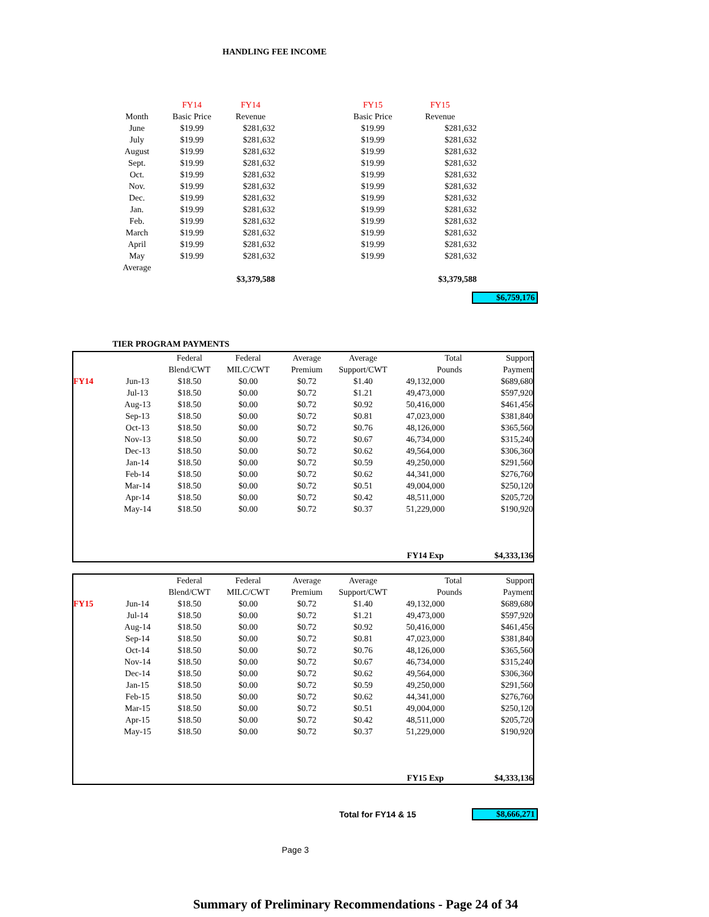HANDLING FEE INCOME
| | FY14 | FY14 | | FY15 | FY15 |
| Month | Basic Price | Revenue | | Basic Price | Revenue |
| June | $19.99 | $281,632 | | $19.99 | $281,632 |
| July | $19.99 | $281,632 | | $19.99 | $281,632 |
| August | $19.99 | $281,632 | | $19.99 | $281,632 |
| Sept. | $19.99 | $281,632 | | $19.99 | $281,632 |
| Oct. | $19.99 | $281,632 | | $19.99 | $281,632 |
| Nov. | $19.99 | $281,632 | | $19.99 | $281,632 |
| Dec. | $19.99 | $281,632 | | $19.99 | $281,632 |
| Jan. | $19.99 | $281,632 | | $19.99 | $281,632 |
| Feb. | $19.99 | $281,632 | | $19.99 | $281,632 |
| March | $19.99 | $281,632 | | $19.99 | $281,632 |
| April | $19.99 | $281,632 | | $19.99 | $281,632 |
| May | $19.99 | $281,632 | | $19.99 | $281,632 |
| Average | | | | | |
| | | $3,379,588 | | | $3,379,588 |
$6,759,176
TIER PROGRAM PAYMENTS
| | | Federal | Federal | Average | Average | Total | Support |
| | | Blend/CWT | MILC/CWT | Premium | Support/CWT | Pounds | Payment |
| FY14 | Jun-13 | $18.50 | $0.00 | $0.72 | $1.40 | 49,132,000 | $689,680 |
| | Jul-13 | $18.50 | $0.00 | $0.72 | $1.21 | 49,473,000 | $597,920 |
| | Aug-13 | $18.50 | $0.00 | $0.72 | $0.92 | 50,416,000 | $461,456 |
| | Sep-13 | $18.50 | $0.00 | $0.72 | $0.81 | 47,023,000 | $381,840 |
| | Oct-13 | $18.50 | $0.00 | $0.72 | $0.76 | 48,126,000 | $365,560 |
| | Nov-13 | $18.50 | $0.00 | $0.72 | $0.67 | 46,734,000 | $315,240 |
| | Dec-13 | $18.50 | $0.00 | $0.72 | $0.62 | 49,564,000 | $306,360 |
| | Jan-14 | $18.50 | $0.00 | $0.72 | $0.59 | 49,250,000 | $291,560 |
| | Feb-14 | $18.50 | $0.00 | $0.72 | $0.62 | 44,341,000 | $276,760 |
| | Mar-14 | $18.50 | $0.00 | $0.72 | $0.51 | 49,004,000 | $250,120 |
| | Apr-14 | $18.50 | $0.00 | $0.72 | $0.42 | 48,511,000 | $205,720 |
| | May-14 | $18.50 | $0.00 | $0.72 | $0.37 | 51,229,000 | $190,920 |
| | | | | | | FY14 Exp | $4,333,136 |
| | | Federal | Federal | Average | Average | Total | Support |
| | | Blend/CWT | MILC/CWT | Premium | Support/CWT | Pounds | Payment |
| FY15 | Jun-14 | $18.50 | $0.00 | $0.72 | $1.40 | 49,132,000 | $689,680 |
| | Jul-14 | $18.50 | $0.00 | $0.72 | $1.21 | 49,473,000 | $597,920 |
| | Aug-14 | $18.50 | $0.00 | $0.72 | $0.92 | 50,416,000 | $461,456 |
| | Sep-14 | $18.50 | $0.00 | $0.72 | $0.81 | 47,023,000 | $381,840 |
| | Oct-14 | $18.50 | $0.00 | $0.72 | $0.76 | 48,126,000 | $365,560 |
| | Nov-14 | $18.50 | $0.00 | $0.72 | $0.67 | 46,734,000 | $315,240 |
| | Dec-14 | $18.50 | $0.00 | $0.72 | $0.62 | 49,564,000 | $306,360 |
| | Jan-15 | $18.50 | $0.00 | $0.72 | $0.59 | 49,250,000 | $291,560 |
| | Feb-15 | $18.50 | $0.00 | $0.72 | $0.62 | 44,341,000 | $276,760 |
| | Mar-15 | $18.50 | $0.00 | $0.72 | $0.51 | 49,004,000 | $250,120 |
| | Apr-15 | $18.50 | $0.00 | $0.72 | $0.42 | 48,511,000 | $205,720 |
| | May-15 | $18.50 | $0.00 | $0.72 | $0.37 | 51,229,000 | $190,920 |
| | | | | | | FY15 Exp | $4,333,136 |
Total for FY14 & 15 $8,666,271
Page 3
Summary of Preliminary Recommendations - Page 24 of 34